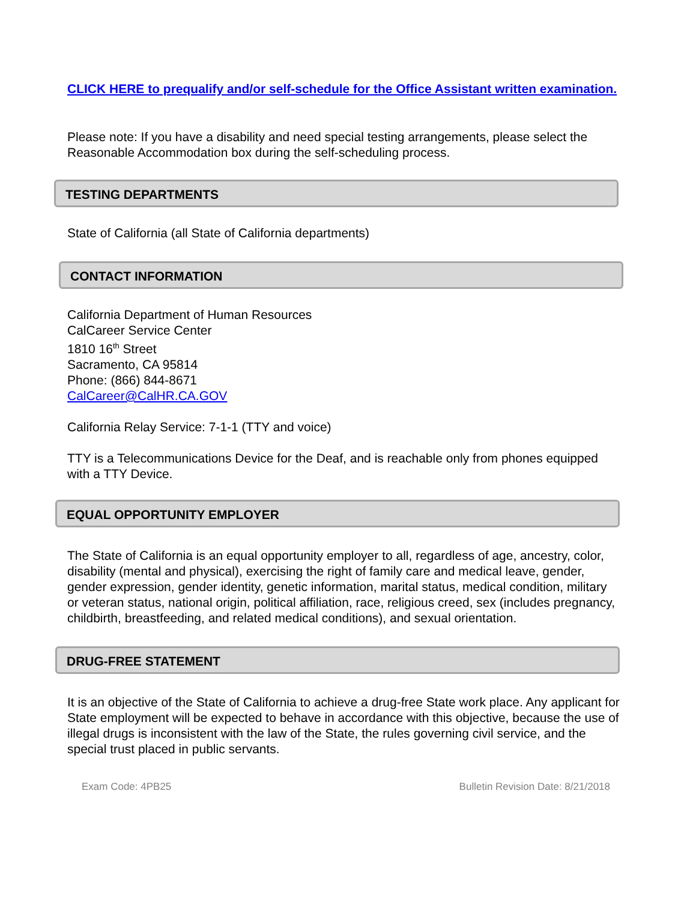CLICK HERE to prequalify and/or self-schedule for the Office Assistant written examination.
Please note: If you have a disability and need special testing arrangements, please select the Reasonable Accommodation box during the self-scheduling process.
TESTING DEPARTMENTS
State of California (all State of California departments)
CONTACT INFORMATION
California Department of Human Resources
CalCareer Service Center
1810 16<sup>th</sup> Street
Sacramento, CA 95814
Phone: (866) 844-8671
CalCareer@CalHR.CA.GOV
California Relay Service: 7-1-1 (TTY and voice)
TTY is a Telecommunications Device for the Deaf, and is reachable only from phones equipped with a TTY Device.
EQUAL OPPORTUNITY EMPLOYER
The State of California is an equal opportunity employer to all, regardless of age, ancestry, color, disability (mental and physical), exercising the right of family care and medical leave, gender, gender expression, gender identity, genetic information, marital status, medical condition, military or veteran status, national origin, political affiliation, race, religious creed, sex (includes pregnancy, childbirth, breastfeeding, and related medical conditions), and sexual orientation.
DRUG-FREE STATEMENT
It is an objective of the State of California to achieve a drug-free State work place. Any applicant for State employment will be expected to behave in accordance with this objective, because the use of illegal drugs is inconsistent with the law of the State, the rules governing civil service, and the special trust placed in public servants.
Exam Code: 4PB25 Bulletin Revision Date: 8/21/2018